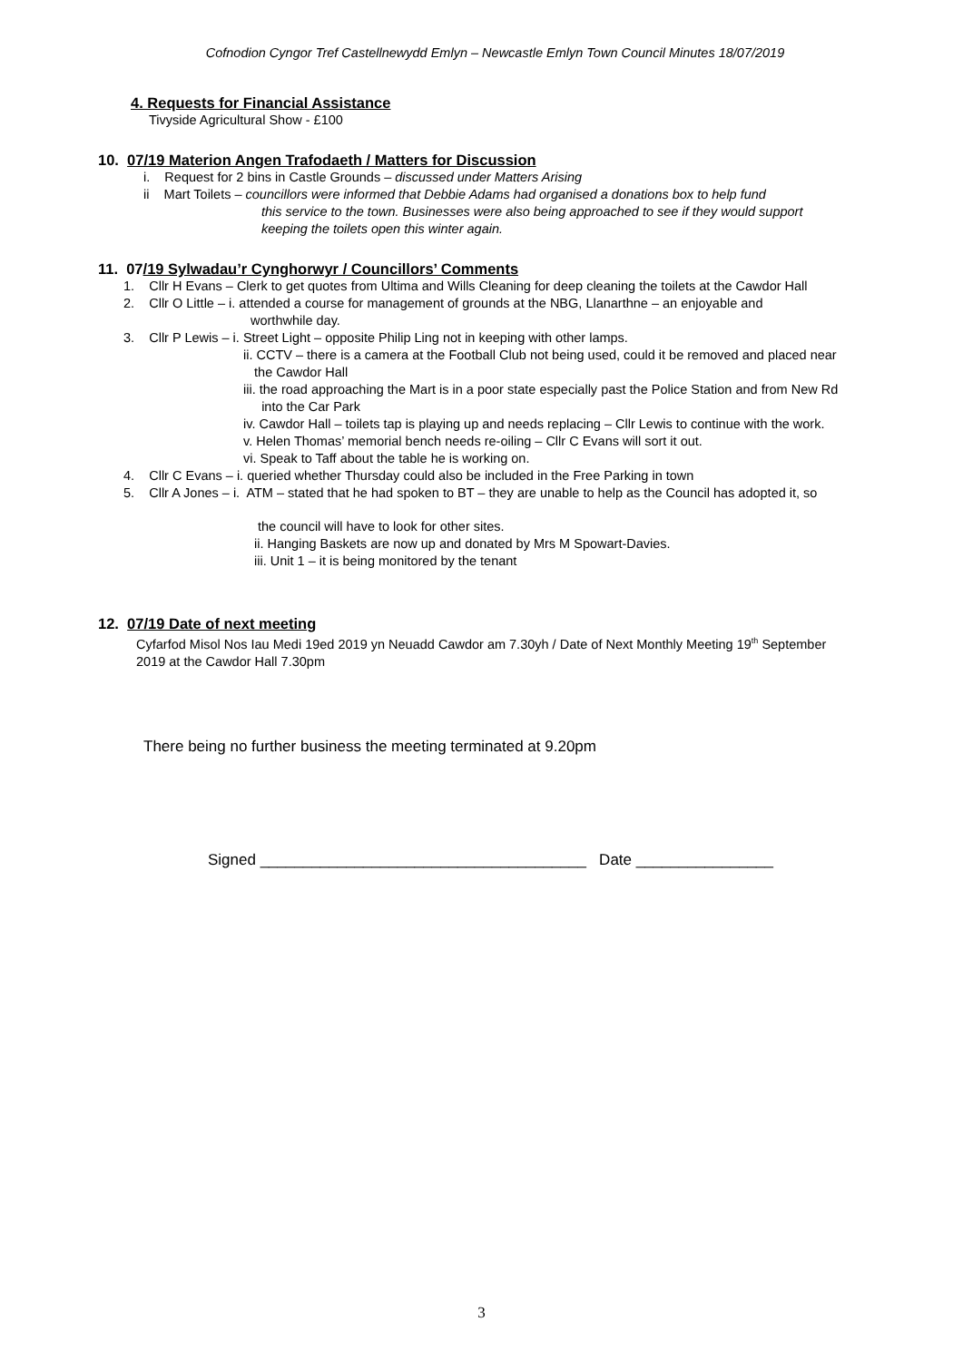Cofnodion Cyngor Tref Castellnewydd Emlyn – Newcastle Emlyn Town Council Minutes 18/07/2019
4. Requests for Financial Assistance
Tivyside Agricultural Show - £100
10. 07/19 Materion Angen Trafodaeth / Matters for Discussion
i. Request for 2 bins in Castle Grounds – discussed under Matters Arising
ii Mart Toilets – councillors were informed that Debbie Adams had organised a donations box to help fund
this service to the town. Businesses were also being approached to see if they would support
keeping the toilets open this winter again.
11. 07/19 Sylwadau’r Cynghorwyr / Councillors’ Comments
1. Cllr H Evans – Clerk to get quotes from Ultima and Wills Cleaning for deep cleaning the toilets at the Cawdor Hall
2. Cllr O Little – i. attended a course for management of grounds at the NBG, Llanarthne – an enjoyable and
worthwhile day.
3. Cllr P Lewis – i. Street Light – opposite Philip Ling not in keeping with other lamps.
ii. CCTV – there is a camera at the Football Club not being used, could it be removed and placed near
the Cawdor Hall
iii. the road approaching the Mart is in a poor state especially past the Police Station and from New Rd
into the Car Park
iv. Cawdor Hall – toilets tap is playing up and needs replacing – Cllr Lewis to continue with the work.
v. Helen Thomas’ memorial bench needs re-oiling – Cllr C Evans will sort it out.
vi. Speak to Taff about the table he is working on.
4. Cllr C Evans – i. queried whether Thursday could also be included in the Free Parking in town
5. Cllr A Jones – i. ATM – stated that he had spoken to BT – they are unable to help as the Council has adopted it, so
the council will have to look for other sites.
ii. Hanging Baskets are now up and donated by Mrs M Spowart-Davies.
iii. Unit 1 – it is being monitored by the tenant
12. 07/19 Date of next meeting
Cyfarfod Misol Nos Iau Medi 19ed 2019 yn Neuadd Cawdor am 7.30yh / Date of Next Monthly Meeting 19<sup>th</sup> September
2019 at the Cawdor Hall 7.30pm
There being no further business the meeting terminated at 9.20pm
Signed ______________________________________ Date ________________
3